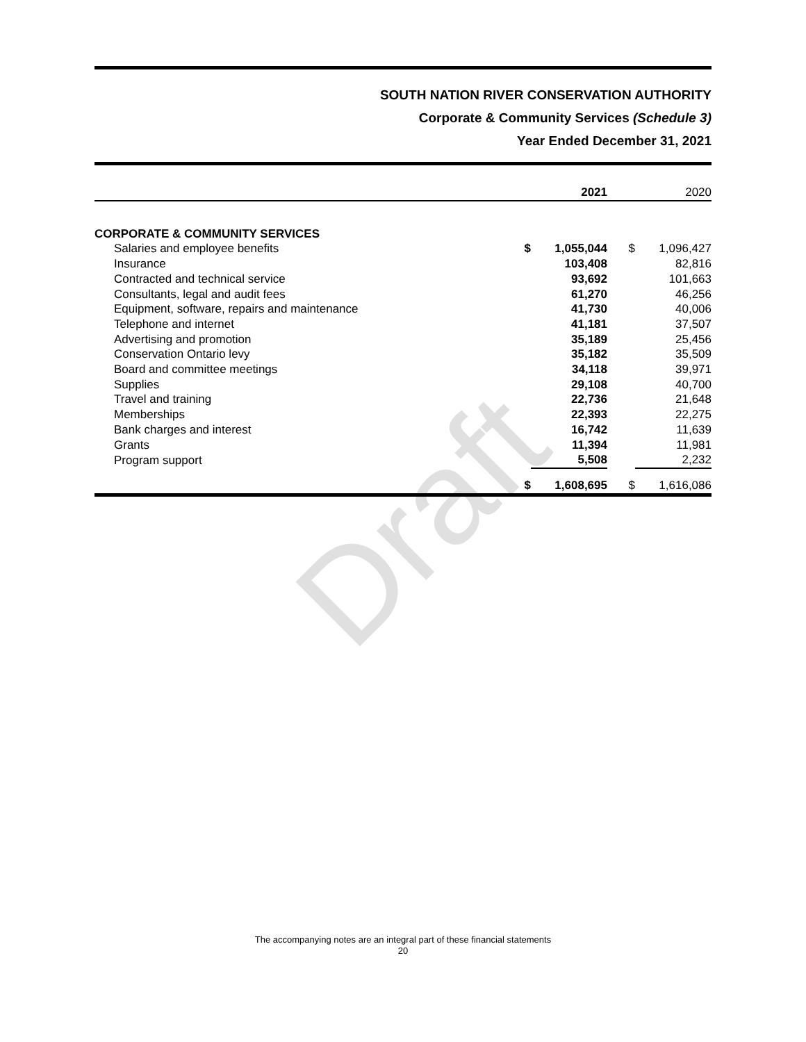Draft
SOUTH NATION RIVER CONSERVATION AUTHORITY
Corporate & Community Services (Schedule 3)
Year Ended December 31, 2021
| | | 2021 | | 2020 |
| --- | --- | --- | --- | --- |
| CORPORATE & COMMUNITY SERVICES | | | | |
| Salaries and employee benefits | $ | 1,055,044 | $ | 1,096,427 |
| Insurance | | 103,408 | | 82,816 |
| Contracted and technical service | | 93,692 | | 101,663 |
| Consultants, legal and audit fees | | 61,270 | | 46,256 |
| Equipment, software, repairs and maintenance | | 41,730 | | 40,006 |
| Telephone and internet | | 41,181 | | 37,507 |
| Advertising and promotion | | 35,189 | | 25,456 |
| Conservation Ontario levy | | 35,182 | | 35,509 |
| Board and committee meetings | | 34,118 | | 39,971 |
| Supplies | | 29,108 | | 40,700 |
| Travel and training | | 22,736 | | 21,648 |
| Memberships | | 22,393 | | 22,275 |
| Bank charges and interest | | 16,742 | | 11,639 |
| Grants | | 11,394 | | 11,981 |
| Program support | | 5,508 | | 2,232 |
| | $ | 1,608,695 | $ | 1,616,086 |
The accompanying notes are an integral part of these financial statements
20